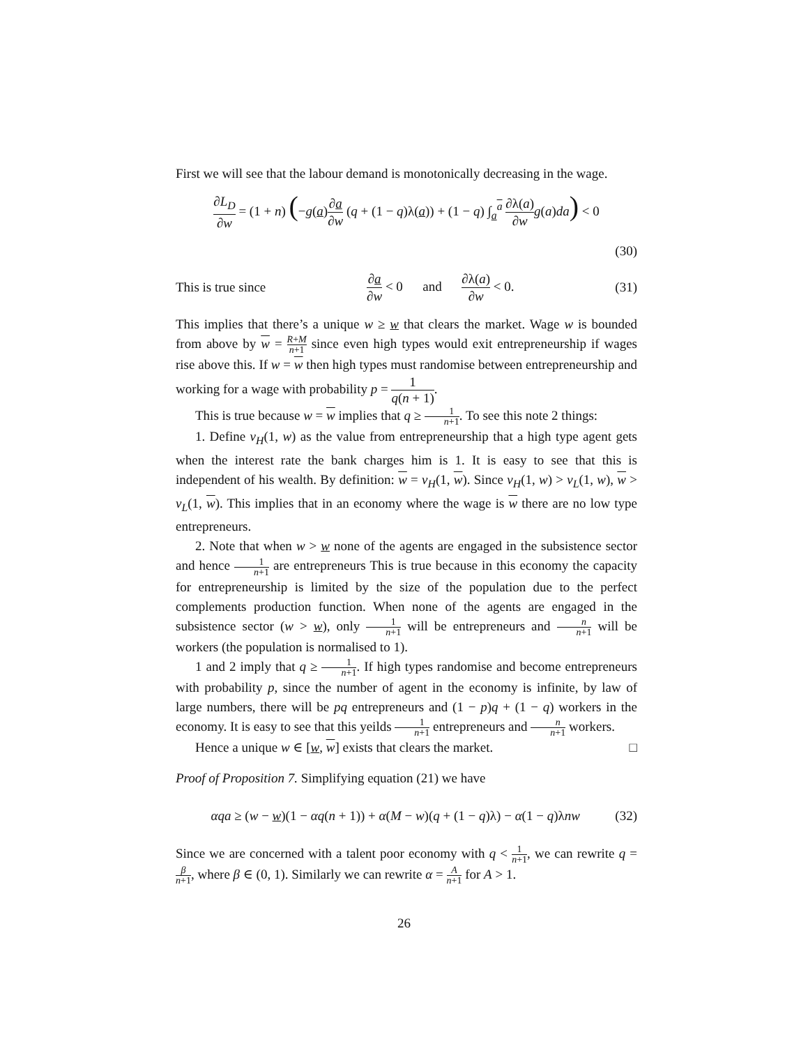First we will see that the labour demand is monotonically decreasing in the wage.
∂L<sub>D</sub> ∂w = (1 + n) (−g(a)∂a ∂w (q + (1 − q)λ(a)) + (1 − q) ∫<sub>a</sub><sup>a</sup> ∂λ(a) ∂w g(a)da) < 0
(30)
This is true since ∂a ∂w < 0 and ∂λ(a) ∂w < 0. (31)
This implies that there’s a unique w ≥ w that clears the market. Wage w is bounded from above by w = R+M n+1 since even high types would exit entrepreneurship if wages rise above this. If w = w then high types must randomise between entrepreneurship and working for a wage with probability p = 1 q(n + 1).
This is true because w = w implies that q ≥ 1 n+1. To see this note 2 things:
1. Define v<sub>H</sub>(1, w) as the value from entrepreneurship that a high type agent gets when the interest rate the bank charges him is 1. It is easy to see that this is independent of his wealth. By definition: w = v<sub>H</sub>(1, w). Since v<sub>H</sub>(1, w) > v<sub>L</sub>(1, w), w > v<sub>L</sub>(1, w). This implies that in an economy where the wage is w there are no low type entrepreneurs.
2. Note that when w > w none of the agents are engaged in the subsistence sector and hence 1 n+1 are entrepreneurs This is true because in this economy the capacity for entrepreneurship is limited by the size of the population due to the perfect complements production function. When none of the agents are engaged in the subsistence sector (w > w), only 1 n+1 will be entrepreneurs and n n+1 will be workers (the population is normalised to 1).
1 and 2 imply that q ≥ 1 n+1. If high types randomise and become entrepreneurs with probability p, since the number of agent in the economy is infinite, by law of large numbers, there will be pq entrepreneurs and (1 − p)q + (1 − q) workers in the economy. It is easy to see that this yeilds 1 n+1 entrepreneurs and n n+1 workers.
Hence a unique w ∈ [w, w] exists that clears the market. □
Proof of Proposition 7. Simplifying equation (21) we have
αqa ≥ (w − w)(1 − αq(n + 1)) + α(M − w)(q + (1 − q)λ) − α(1 − q)λnw (32)
Since we are concerned with a talent poor economy with q < 1 n+1, we can rewrite q = β n+1, where β ∈ (0, 1). Similarly we can rewrite α = A n+1 for A > 1.
26